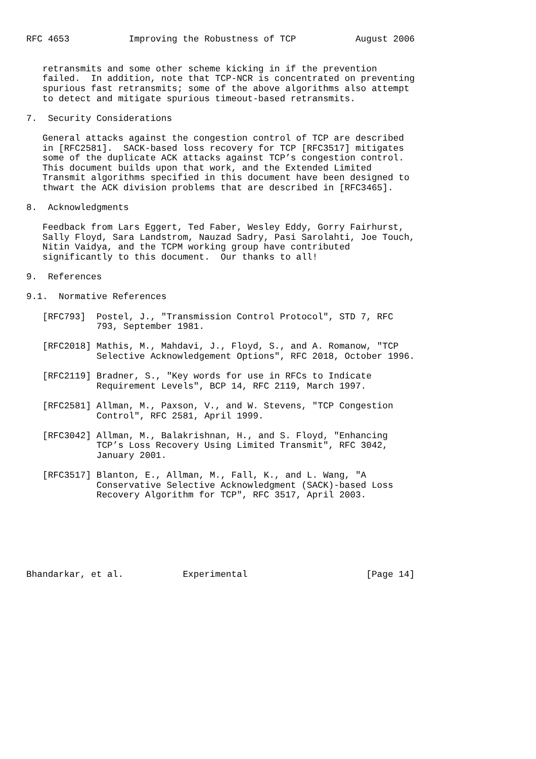RFC 4653           Improving the Robustness of TCP           August 2006


   retransmits and some other scheme kicking in if the prevention
   failed.  In addition, note that TCP-NCR is concentrated on preventing
   spurious fast retransmits; some of the above algorithms also attempt
   to detect and mitigate spurious timeout-based retransmits.

7.  Security Considerations

   General attacks against the congestion control of TCP are described
   in [RFC2581].  SACK-based loss recovery for TCP [RFC3517] mitigates
   some of the duplicate ACK attacks against TCP’s congestion control.
   This document builds upon that work, and the Extended Limited
   Transmit algorithms specified in this document have been designed to
   thwart the ACK division problems that are described in [RFC3465].

8.  Acknowledgments

   Feedback from Lars Eggert, Ted Faber, Wesley Eddy, Gorry Fairhurst,
   Sally Floyd, Sara Landstrom, Nauzad Sadry, Pasi Sarolahti, Joe Touch,
   Nitin Vaidya, and the TCPM working group have contributed
   significantly to this document.  Our thanks to all!

9.  References

9.1.  Normative References

   [RFC793]  Postel, J., "Transmission Control Protocol", STD 7, RFC
             793, September 1981.

   [RFC2018] Mathis, M., Mahdavi, J., Floyd, S., and A. Romanow, "TCP
             Selective Acknowledgement Options", RFC 2018, October 1996.

   [RFC2119] Bradner, S., "Key words for use in RFCs to Indicate
             Requirement Levels", BCP 14, RFC 2119, March 1997.

   [RFC2581] Allman, M., Paxson, V., and W. Stevens, "TCP Congestion
             Control", RFC 2581, April 1999.

   [RFC3042] Allman, M., Balakrishnan, H., and S. Floyd, "Enhancing
             TCP’s Loss Recovery Using Limited Transmit", RFC 3042,
             January 2001.

   [RFC3517] Blanton, E., Allman, M., Fall, K., and L. Wang, "A
             Conservative Selective Acknowledgment (SACK)-based Loss
             Recovery Algorithm for TCP", RFC 3517, April 2003.







Bhandarkar, et al.           Experimental                      [Page 14]